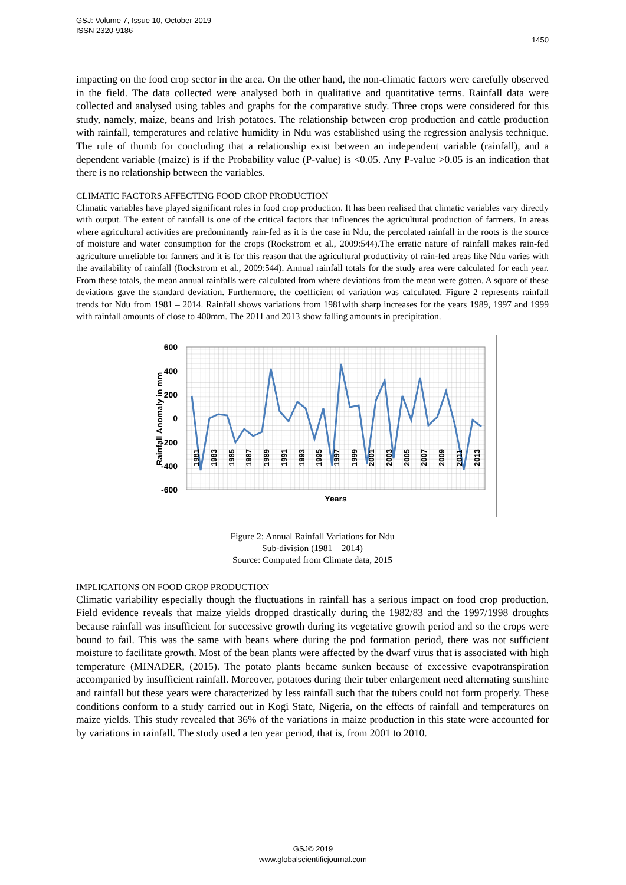GSJ: Volume 7, Issue 10, October 2019
ISSN 2320-9186
1450
impacting on the food crop sector in the area. On the other hand, the non-climatic factors were carefully observed in the field. The data collected were analysed both in qualitative and quantitative terms. Rainfall data were collected and analysed using tables and graphs for the comparative study. Three crops were considered for this study, namely, maize, beans and Irish potatoes. The relationship between crop production and cattle production with rainfall, temperatures and relative humidity in Ndu was established using the regression analysis technique. The rule of thumb for concluding that a relationship exist between an independent variable (rainfall), and a dependent variable (maize) is if the Probability value (P-value) is <0.05. Any P-value >0.05 is an indication that there is no relationship between the variables.
CLIMATIC FACTORS AFFECTING FOOD CROP PRODUCTION
Climatic variables have played significant roles in food crop production. It has been realised that climatic variables vary directly with output. The extent of rainfall is one of the critical factors that influences the agricultural production of farmers. In areas where agricultural activities are predominantly rain-fed as it is the case in Ndu, the percolated rainfall in the roots is the source of moisture and water consumption for the crops (Rockstrom et al., 2009:544).The erratic nature of rainfall makes rain-fed agriculture unreliable for farmers and it is for this reason that the agricultural productivity of rain-fed areas like Ndu varies with the availability of rainfall (Rockstrom et al., 2009:544). Annual rainfall totals for the study area were calculated for each year. From these totals, the mean annual rainfalls were calculated from where deviations from the mean were gotten. A square of these deviations gave the standard deviation. Furthermore, the coefficient of variation was calculated. Figure 2 represents rainfall trends for Ndu from 1981 – 2014. Rainfall shows variations from 1981with sharp increases for the years 1989, 1997 and 1999 with rainfall amounts of close to 400mm. The 2011 and 2013 show falling amounts in precipitation.
600
400
200
0
-200
-400
-600
Rainfall Anomaly in mm
Years
1981
1983
1985
1987
1989
1991
1993
1995
1997
1999
2001
2003
2005
2007
2009
2011
2013
Figure 2: Annual Rainfall Variations for Ndu
Sub-division (1981 – 2014)
Source: Computed from Climate data, 2015
IMPLICATIONS ON FOOD CROP PRODUCTION
Climatic variability especially though the fluctuations in rainfall has a serious impact on food crop production. Field evidence reveals that maize yields dropped drastically during the 1982/83 and the 1997/1998 droughts because rainfall was insufficient for successive growth during its vegetative growth period and so the crops were bound to fail. This was the same with beans where during the pod formation period, there was not sufficient moisture to facilitate growth. Most of the bean plants were affected by the dwarf virus that is associated with high temperature (MINADER, (2015). The potato plants became sunken because of excessive evapotranspiration accompanied by insufficient rainfall. Moreover, potatoes during their tuber enlargement need alternating sunshine and rainfall but these years were characterized by less rainfall such that the tubers could not form properly. These conditions conform to a study carried out in Kogi State, Nigeria, on the effects of rainfall and temperatures on maize yields. This study revealed that 36% of the variations in maize production in this state were accounted for by variations in rainfall. The study used a ten year period, that is, from 2001 to 2010.
GSJ© 2019
www.globalscientificjournal.com